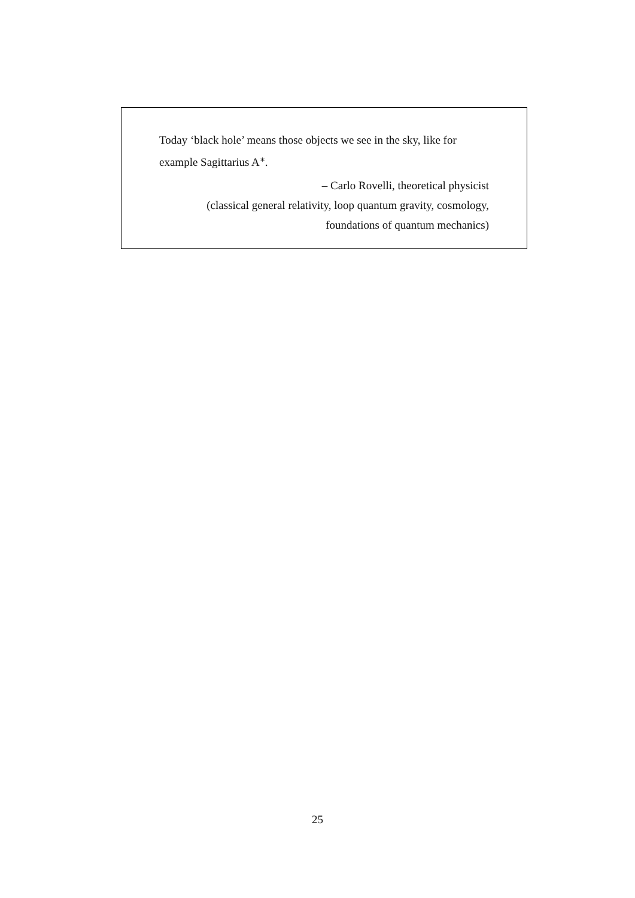Today ‘black hole’ means those objects we see in the sky, like for example Sagittarius A<sup>∗</sup>.
– Carlo Rovelli, theoretical physicist
(classical general relativity, loop quantum gravity, cosmology,
foundations of quantum mechanics)
25